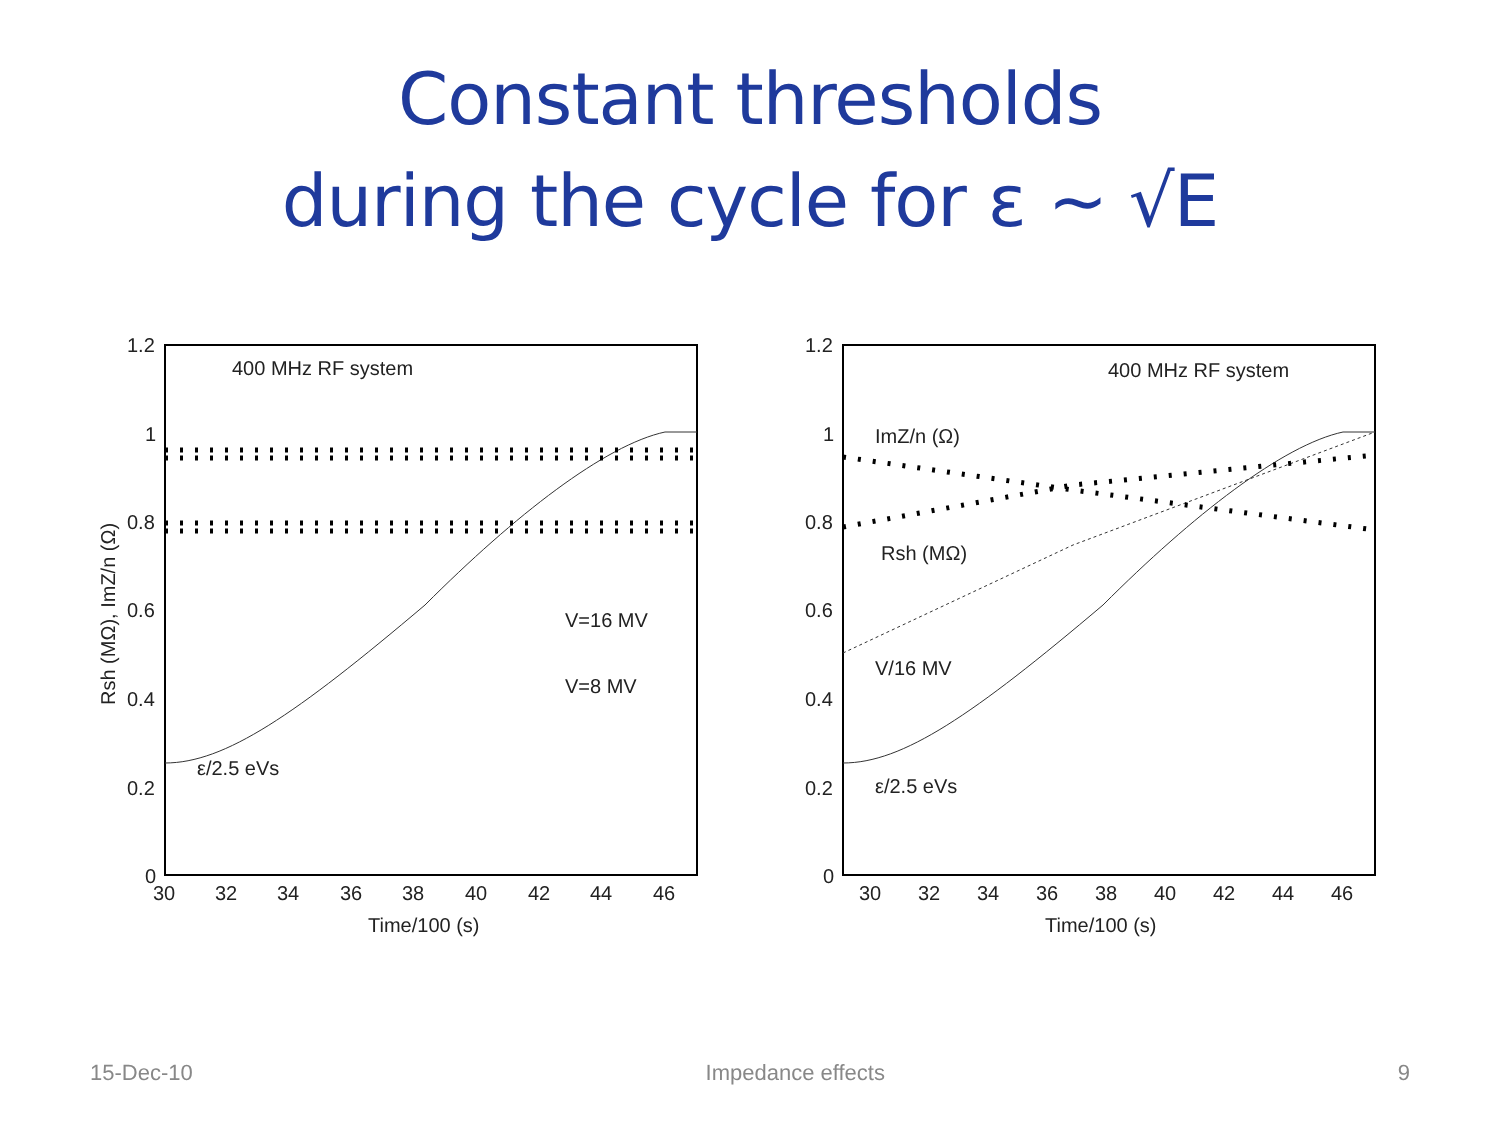Constant thresholds
during the cycle for ε ~ √E
1.2
1
0.8
0.6
0.4
0.2
0
30
32
34
36
38
40
42
44
46
Time/100 (s)
Rsh (MΩ), ImZ/n (Ω)
400 MHz RF system
V=16 MV
V=8 MV
ε/2.5 eVs
1.2
1
0.8
0.6
0.4
0.2
0
30
32
34
36
38
40
42
44
46
Time/100 (s)
400 MHz RF system
ImZ/n (Ω)
Rsh (MΩ)
V/16 MV
ε/2.5 eVs
15-Dec-10 Impedance effects 9